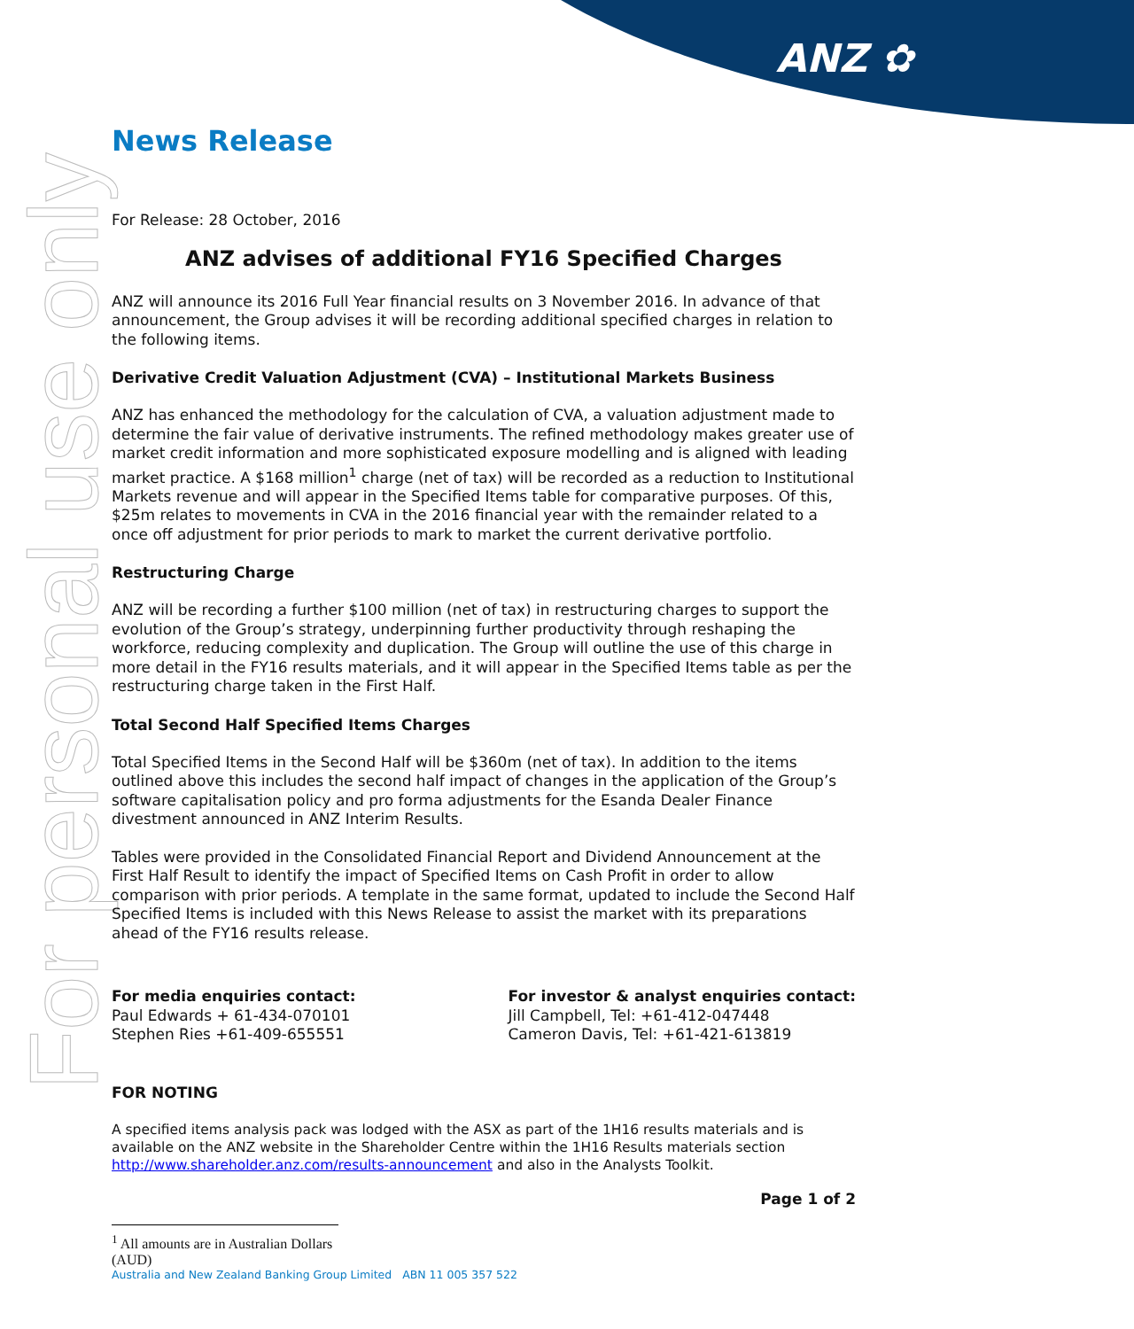ANZ ✿
For personal use only
News Release
For Release: 28 October, 2016
ANZ advises of additional FY16 Specified Charges
ANZ will announce its 2016 Full Year financial results on 3 November 2016. In advance of that announcement, the Group advises it will be recording additional specified charges in relation to the following items.
Derivative Credit Valuation Adjustment (CVA) – Institutional Markets Business
ANZ has enhanced the methodology for the calculation of CVA, a valuation adjustment made to determine the fair value of derivative instruments. The refined methodology makes greater use of market credit information and more sophisticated exposure modelling and is aligned with leading market practice. A $168 million<sup>1</sup> charge (net of tax) will be recorded as a reduction to Institutional Markets revenue and will appear in the Specified Items table for comparative purposes. Of this, $25m relates to movements in CVA in the 2016 financial year with the remainder related to a once off adjustment for prior periods to mark to market the current derivative portfolio.
Restructuring Charge
ANZ will be recording a further $100 million (net of tax) in restructuring charges to support the evolution of the Group’s strategy, underpinning further productivity through reshaping the workforce, reducing complexity and duplication. The Group will outline the use of this charge in more detail in the FY16 results materials, and it will appear in the Specified Items table as per the restructuring charge taken in the First Half.
Total Second Half Specified Items Charges
Total Specified Items in the Second Half will be $360m (net of tax). In addition to the items outlined above this includes the second half impact of changes in the application of the Group’s software capitalisation policy and pro forma adjustments for the Esanda Dealer Finance divestment announced in ANZ Interim Results.
Tables were provided in the Consolidated Financial Report and Dividend Announcement at the First Half Result to identify the impact of Specified Items on Cash Profit in order to allow comparison with prior periods. A template in the same format, updated to include the Second Half Specified Items is included with this News Release to assist the market with its preparations ahead of the FY16 results release.
For media enquiries contact:
Paul Edwards + 61-434-070101
Stephen Ries +61-409-655551
For investor & analyst enquiries contact:
Jill Campbell, Tel: +61-412-047448
Cameron Davis, Tel: +61-421-613819
FOR NOTING
A specified items analysis pack was lodged with the ASX as part of the 1H16 results materials and is available on the ANZ website in the Shareholder Centre within the 1H16 Results materials section http://www.shareholder.anz.com/results-announcement and also in the Analysts Toolkit.
Page 1 of 2
<sup>1</sup> All amounts are in Australian Dollars (AUD)
Australia and New Zealand Banking Group Limited ABN 11 005 357 522